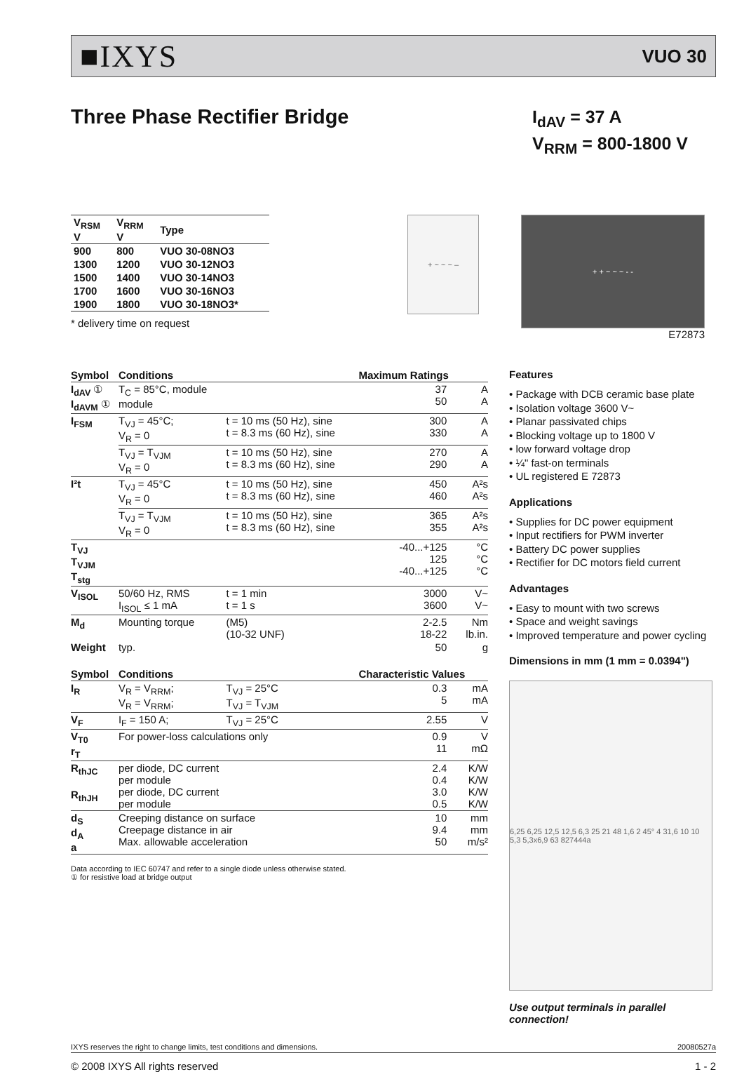■IXYS
VUO 30
Three Phase Rectifier Bridge
I<sub>dAV</sub> = 37 A
V<sub>RRM</sub> = 800-1800 V
| V<sub>RSM</sub> V | V<sub>RRM</sub> V | Type |
| --- | --- | --- |
| 900 | 800 | VUO 30-08NO3 |
| 1300 | 1200 | VUO 30-12NO3 |
| 1500 | 1400 | VUO 30-14NO3 |
| 1700 | 1600 | VUO 30-16NO3 |
| 1900 | 1800 | VUO 30-18NO3* |
* delivery time on request
+ ~ ~ ~ –
+ + ~ ~ ~ - -
E72873
| Symbol | Conditions | | Maximum Ratings | |
| --- | --- | --- | --- | --- |
| I<sub>dAV</sub> ① I<sub>dAVM</sub> ① | T<sub>C</sub> = 85°C, module module | | 37 50 | A A |
| I<sub>FSM</sub> | T<sub>VJ</sub> = 45°C; V<sub>R</sub> = 0 | t = 10 ms (50 Hz), sine t = 8.3 ms (60 Hz), sine | 300 330 | A A |
| | T<sub>VJ</sub> = T<sub>VJM</sub> V<sub>R</sub> = 0 | t = 10 ms (50 Hz), sine t = 8.3 ms (60 Hz), sine | 270 290 | A A |
| I²t | T<sub>VJ</sub> = 45°C V<sub>R</sub> = 0 | t = 10 ms (50 Hz), sine t = 8.3 ms (60 Hz), sine | 450 460 | A²s A²s |
| | T<sub>VJ</sub> = T<sub>VJM</sub> V<sub>R</sub> = 0 | t = 10 ms (50 Hz), sine t = 8.3 ms (60 Hz), sine | 365 355 | A²s A²s |
| T<sub>VJ</sub> T<sub>VJM</sub> T<sub>stg</sub> | | | -40...+125 125 -40...+125 | °C °C °C |
| V<sub>ISOL</sub> | 50/60 Hz, RMS I<sub>ISOL</sub> ≤ 1 mA | t = 1 min t = 1 s | 3000 3600 | V~ V~ |
| M<sub>d</sub> | Mounting torque | (M5) (10-32 UNF) | 2-2.5 18-22 | Nm lb.in. |
| Weight | typ. | | 50 | g |
| Symbol | Conditions | | Characteristic Values | |
| I<sub>R</sub> | V<sub>R</sub> = V<sub>RRM</sub>; V<sub>R</sub> = V<sub>RRM</sub>; | T<sub>VJ</sub> = 25°C T<sub>VJ</sub> = T<sub>VJM</sub> | 0.3 5 | mA mA |
| V<sub>F</sub> | I<sub>F</sub> = 150 A; | T<sub>VJ</sub> = 25°C | 2.55 | V |
| V<sub>T0</sub> r<sub>T</sub> | For power-loss calculations only | | 0.9 11 | V mΩ |
| R<sub>thJC</sub> R<sub>thJH</sub> | per diode, DC current per module per diode, DC current per module | | 2.4 0.4 3.0 0.5 | K/W K/W K/W K/W |
| d<sub>S</sub> d<sub>A</sub> a | Creeping distance on surface Creepage distance in air Max. allowable acceleration | | 10 9.4 50 | mm mm m/s² |
Data according to IEC 60747 and refer to a single diode unless otherwise stated.
① for resistive load at bridge output
Features
• Package with DCB ceramic base plate
• Isolation voltage 3600 V~
• Planar passivated chips
• Blocking voltage up to 1800 V
• low forward voltage drop
• ¼" fast-on terminals
• UL registered E 72873
Applications
• Supplies for DC power equipment
• Input rectifiers for PWM inverter
• Battery DC power supplies
• Rectifier for DC motors field current
Advantages
• Easy to mount with two screws
• Space and weight savings
• Improved temperature and power cycling
Dimensions in mm (1 mm = 0.0394")
6,25 6,25 12,5 12,5 6,3 25 21 48 1,6 2 45° 4 31,6 10 10 5,3 5,3x6,9 63 827444a
Use output terminals in parallel connection!
IXYS reserves the right to change limits, test conditions and dimensions. 20080527a
© 2008 IXYS All rights reserved 1 - 2